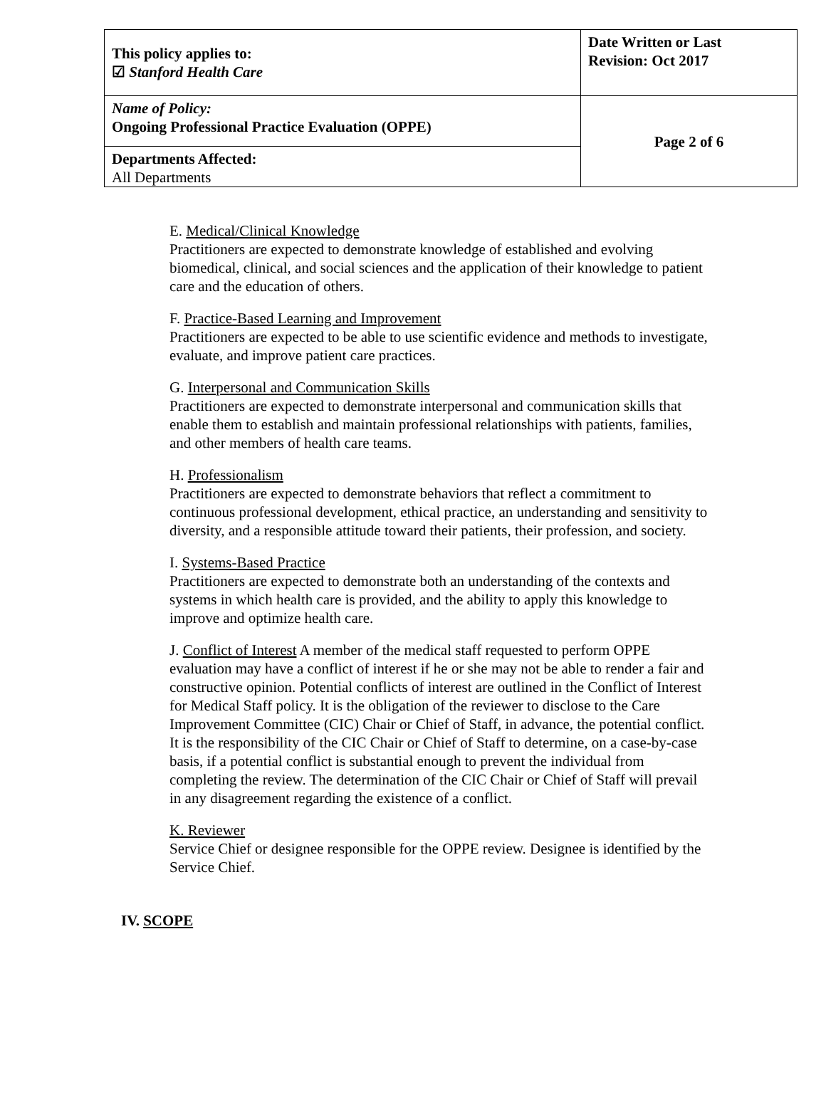| This policy applies to: ☑ Stanford Health Care | Date Written or Last Revision: Oct 2017 |
| Name of Policy: Ongoing Professional Practice Evaluation (OPPE) | Page 2 of 6 |
| Departments Affected: All Departments | |
E. Medical/Clinical Knowledge
Practitioners are expected to demonstrate knowledge of established and evolving biomedical, clinical, and social sciences and the application of their knowledge to patient care and the education of others.
F. Practice-Based Learning and Improvement
Practitioners are expected to be able to use scientific evidence and methods to investigate, evaluate, and improve patient care practices.
G. Interpersonal and Communication Skills
Practitioners are expected to demonstrate interpersonal and communication skills that enable them to establish and maintain professional relationships with patients, families, and other members of health care teams.
H. Professionalism
Practitioners are expected to demonstrate behaviors that reflect a commitment to continuous professional development, ethical practice, an understanding and sensitivity to diversity, and a responsible attitude toward their patients, their profession, and society.
I. Systems-Based Practice
Practitioners are expected to demonstrate both an understanding of the contexts and systems in which health care is provided, and the ability to apply this knowledge to improve and optimize health care.
J. Conflict of Interest A member of the medical staff requested to perform OPPE evaluation may have a conflict of interest if he or she may not be able to render a fair and constructive opinion. Potential conflicts of interest are outlined in the Conflict of Interest for Medical Staff policy. It is the obligation of the reviewer to disclose to the Care Improvement Committee (CIC) Chair or Chief of Staff, in advance, the potential conflict. It is the responsibility of the CIC Chair or Chief of Staff to determine, on a case-by-case basis, if a potential conflict is substantial enough to prevent the individual from completing the review. The determination of the CIC Chair or Chief of Staff will prevail in any disagreement regarding the existence of a conflict.
K. Reviewer
Service Chief or designee responsible for the OPPE review. Designee is identified by the Service Chief.
IV. SCOPE